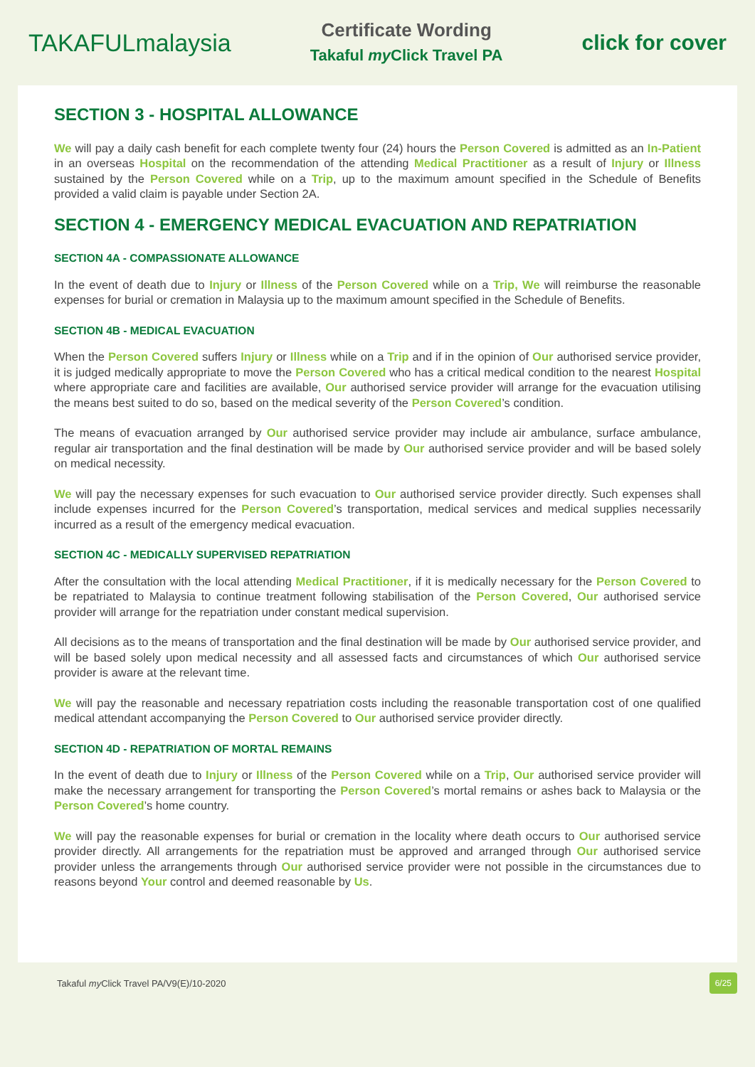TAKAFULmalaysia
Certificate Wording
Takaful my Click Travel PA
click for cover
SECTION 3 - HOSPITAL ALLOWANCE
We will pay a daily cash benefit for each complete twenty four (24) hours the Person Covered is admitted as an In-Patient in an overseas Hospital on the recommendation of the attending Medical Practitioner as a result of Injury or Illness sustained by the Person Covered while on a Trip, up to the maximum amount specified in the Schedule of Benefits provided a valid claim is payable under Section 2A.
SECTION 4 - EMERGENCY MEDICAL EVACUATION AND REPATRIATION
SECTION 4A - COMPASSIONATE ALLOWANCE
In the event of death due to Injury or Illness of the Person Covered while on a Trip, We will reimburse the reasonable expenses for burial or cremation in Malaysia up to the maximum amount specified in the Schedule of Benefits.
SECTION 4B - MEDICAL EVACUATION
When the Person Covered suffers Injury or Illness while on a Trip and if in the opinion of Our authorised service provider, it is judged medically appropriate to move the Person Covered who has a critical medical condition to the nearest Hospital where appropriate care and facilities are available, Our authorised service provider will arrange for the evacuation utilising the means best suited to do so, based on the medical severity of the Person Covered’s condition.
The means of evacuation arranged by Our authorised service provider may include air ambulance, surface ambulance, regular air transportation and the final destination will be made by Our authorised service provider and will be based solely on medical necessity.
We will pay the necessary expenses for such evacuation to Our authorised service provider directly. Such expenses shall include expenses incurred for the Person Covered’s transportation, medical services and medical supplies necessarily incurred as a result of the emergency medical evacuation.
SECTION 4C - MEDICALLY SUPERVISED REPATRIATION
After the consultation with the local attending Medical Practitioner, if it is medically necessary for the Person Covered to be repatriated to Malaysia to continue treatment following stabilisation of the Person Covered, Our authorised service provider will arrange for the repatriation under constant medical supervision.
All decisions as to the means of transportation and the final destination will be made by Our authorised service provider, and will be based solely upon medical necessity and all assessed facts and circumstances of which Our authorised service provider is aware at the relevant time.
We will pay the reasonable and necessary repatriation costs including the reasonable transportation cost of one qualified medical attendant accompanying the Person Covered to Our authorised service provider directly.
SECTION 4D - REPATRIATION OF MORTAL REMAINS
In the event of death due to Injury or Illness of the Person Covered while on a Trip, Our authorised service provider will make the necessary arrangement for transporting the Person Covered’s mortal remains or ashes back to Malaysia or the Person Covered’s home country.
We will pay the reasonable expenses for burial or cremation in the locality where death occurs to Our authorised service provider directly. All arrangements for the repatriation must be approved and arranged through Our authorised service provider unless the arrangements through Our authorised service provider were not possible in the circumstances due to reasons beyond Your control and deemed reasonable by Us.
Takaful my Click Travel PA/V9(E)/10-2020 6/25